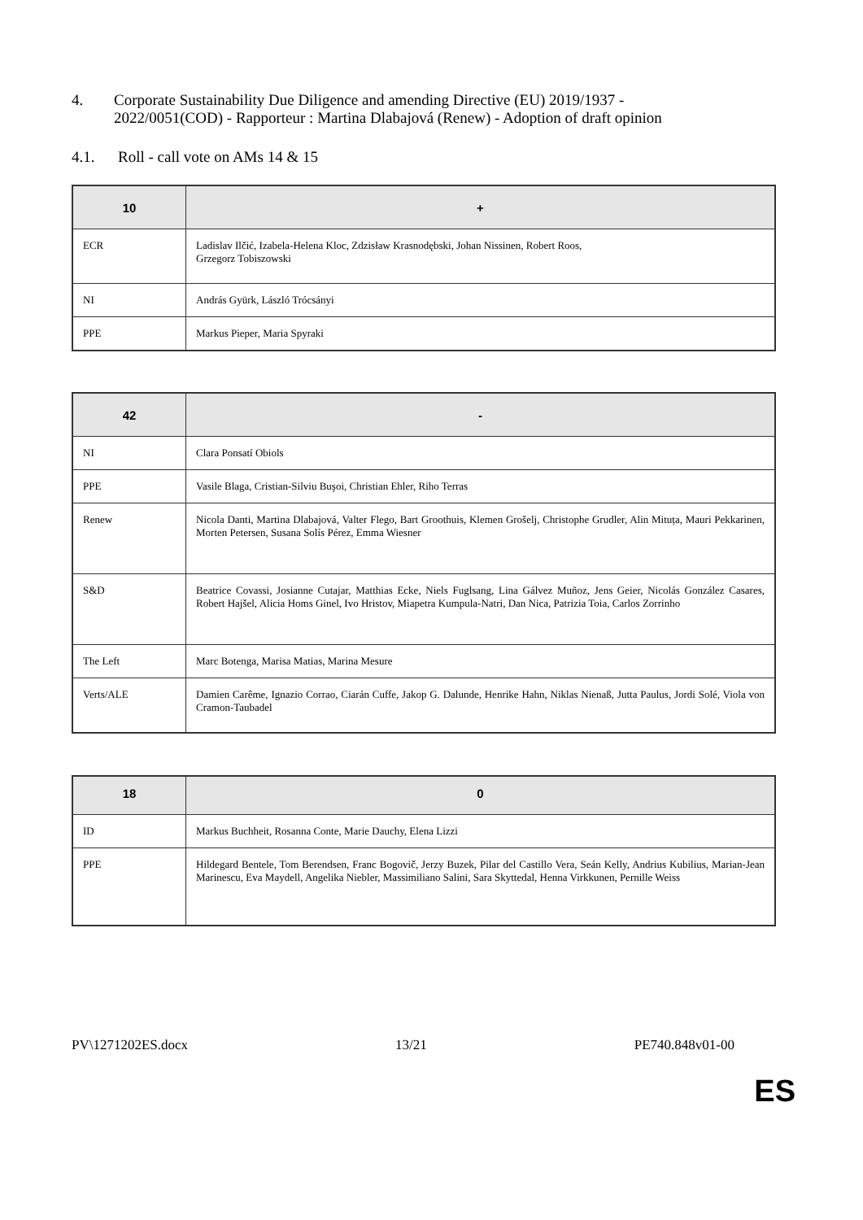4. Corporate Sustainability Due Diligence and amending Directive (EU) 2019/1937 -
2022/0051(COD) - Rapporteur : Martina Dlabajová (Renew) - Adoption of draft opinion
4.1. Roll - call vote on AMs 14 & 15
| 10 | + |
| --- | --- |
| ECR | Ladislav Ilčić, Izabela-Helena Kloc, Zdzisław Krasnodębski, Johan Nissinen, Robert Roos, Grzegorz Tobiszowski |
| NI | András Gyürk, László Trócsányi |
| PPE | Markus Pieper, Maria Spyraki |
| 42 | - |
| --- | --- |
| NI | Clara Ponsatí Obiols |
| PPE | Vasile Blaga, Cristian-Silviu Buşoi, Christian Ehler, Riho Terras |
| Renew | Nicola Danti, Martina Dlabajová, Valter Flego, Bart Groothuis, Klemen Grošelj, Christophe Grudler, Alin Mituța, Mauri Pekkarinen, Morten Petersen, Susana Solís Pérez, Emma Wiesner |
| S&D | Beatrice Covassi, Josianne Cutajar, Matthias Ecke, Niels Fuglsang, Lina Gálvez Muñoz, Jens Geier, Nicolás González Casares, Robert Hajšel, Alicia Homs Ginel, Ivo Hristov, Miapetra Kumpula-Natri, Dan Nica, Patrizia Toia, Carlos Zorrinho |
| The Left | Marc Botenga, Marisa Matias, Marina Mesure |
| Verts/ALE | Damien Carême, Ignazio Corrao, Ciarán Cuffe, Jakop G. Dalunde, Henrike Hahn, Niklas Nienaß, Jutta Paulus, Jordi Solé, Viola von Cramon-Taubadel |
| 18 | 0 |
| --- | --- |
| ID | Markus Buchheit, Rosanna Conte, Marie Dauchy, Elena Lizzi |
| PPE | Hildegard Bentele, Tom Berendsen, Franc Bogovič, Jerzy Buzek, Pilar del Castillo Vera, Seán Kelly, Andrius Kubilius, Marian-Jean Marinescu, Eva Maydell, Angelika Niebler, Massimiliano Salini, Sara Skyttedal, Henna Virkkunen, Pernille Weiss |
PV\1271202ES.docx 13/21 PE740.848v01-00
ES